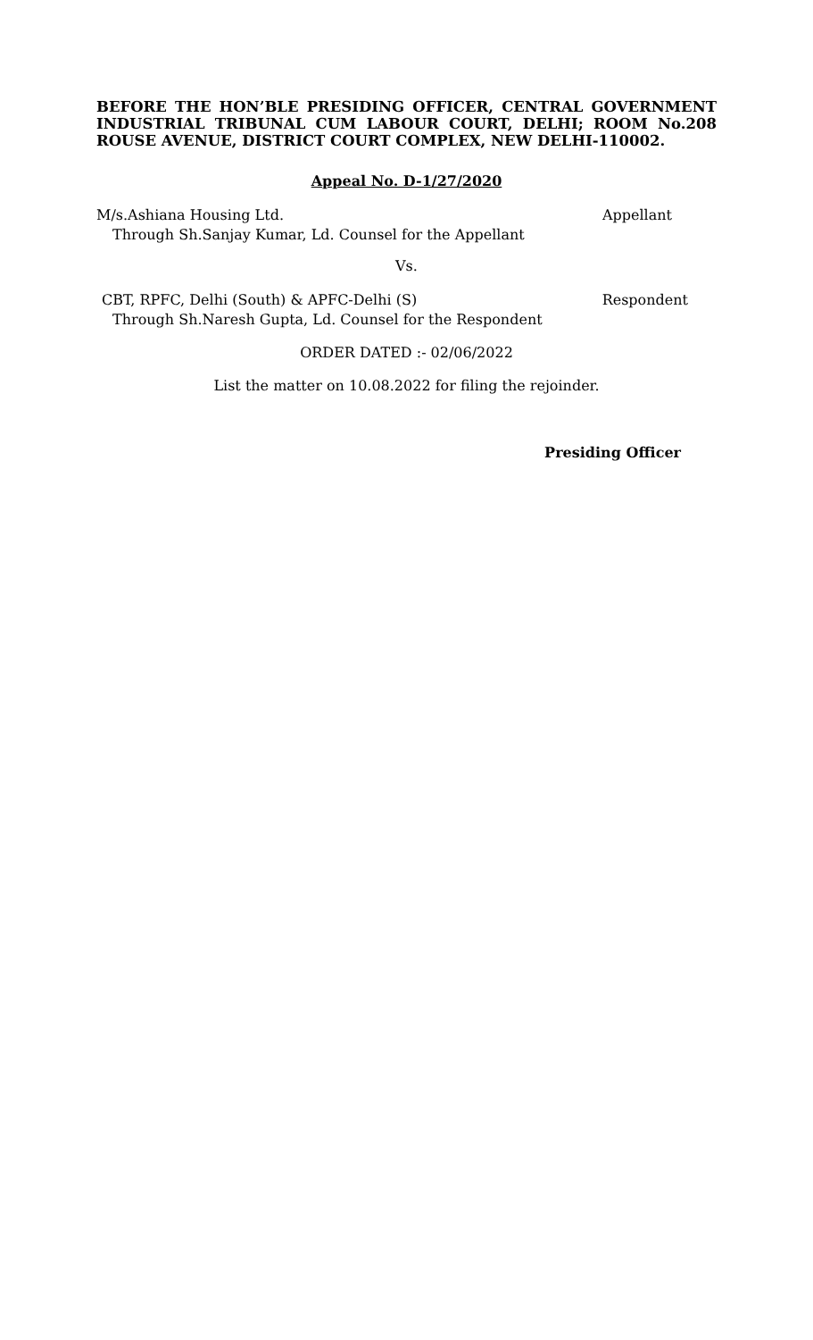BEFORE THE HON’BLE PRESIDING OFFICER, CENTRAL GOVERNMENT INDUSTRIAL TRIBUNAL CUM LABOUR COURT, DELHI; ROOM No.208 ROUSE AVENUE, DISTRICT COURT COMPLEX, NEW DELHI-110002.
Appeal No. D-1/27/2020
M/s.Ashiana Housing Ltd. Appellant
Through Sh.Sanjay Kumar, Ld. Counsel for the Appellant
Vs.
CBT, RPFC, Delhi (South) & APFC-Delhi (S) Respondent
Through Sh.Naresh Gupta, Ld. Counsel for the Respondent
ORDER DATED :- 02/06/2022
List the matter on 10.08.2022 for filing the rejoinder.
Presiding Officer